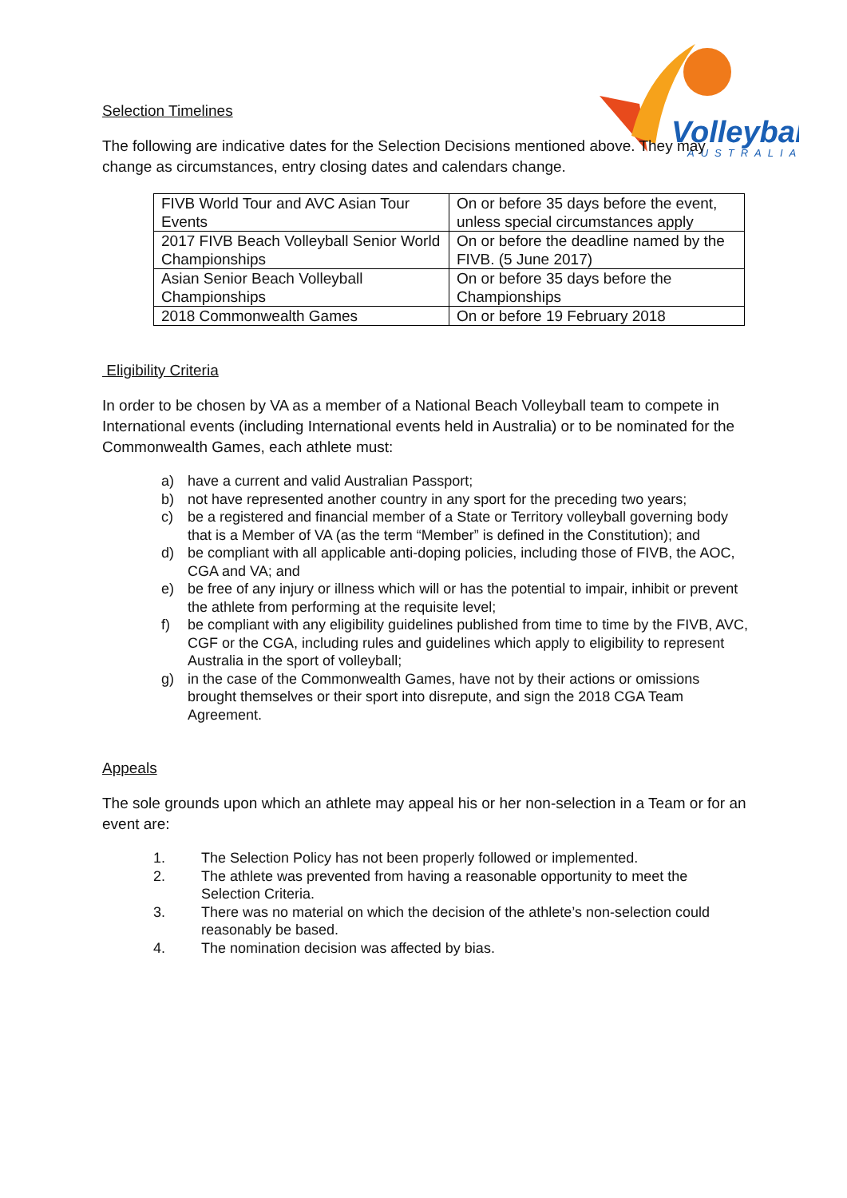Volleyball
AUSTRALIA
Selection Timelines
The following are indicative dates for the Selection Decisions mentioned above. They may change as circumstances, entry closing dates and calendars change.
| FIVB World Tour and AVC Asian Tour Events | On or before 35 days before the event, unless special circumstances apply |
| 2017 FIVB Beach Volleyball Senior World Championships | On or before the deadline named by the FIVB. (5 June 2017) |
| Asian Senior Beach Volleyball Championships | On or before 35 days before the Championships |
| 2018 Commonwealth Games | On or before 19 February 2018 |
Eligibility Criteria
In order to be chosen by VA as a member of a National Beach Volleyball team to compete in International events (including International events held in Australia) or to be nominated for the Commonwealth Games, each athlete must:
a) have a current and valid Australian Passport;
b) not have represented another country in any sport for the preceding two years;
c) be a registered and financial member of a State or Territory volleyball governing body that is a Member of VA (as the term “Member” is defined in the Constitution); and
d) be compliant with all applicable anti-doping policies, including those of FIVB, the AOC, CGA and VA; and
e) be free of any injury or illness which will or has the potential to impair, inhibit or prevent the athlete from performing at the requisite level;
f) be compliant with any eligibility guidelines published from time to time by the FIVB, AVC, CGF or the CGA, including rules and guidelines which apply to eligibility to represent Australia in the sport of volleyball;
g) in the case of the Commonwealth Games, have not by their actions or omissions brought themselves or their sport into disrepute, and sign the 2018 CGA Team Agreement.
Appeals
The sole grounds upon which an athlete may appeal his or her non-selection in a Team or for an event are:
1. The Selection Policy has not been properly followed or implemented.
2. The athlete was prevented from having a reasonable opportunity to meet the Selection Criteria.
3. There was no material on which the decision of the athlete’s non-selection could reasonably be based.
4. The nomination decision was affected by bias.